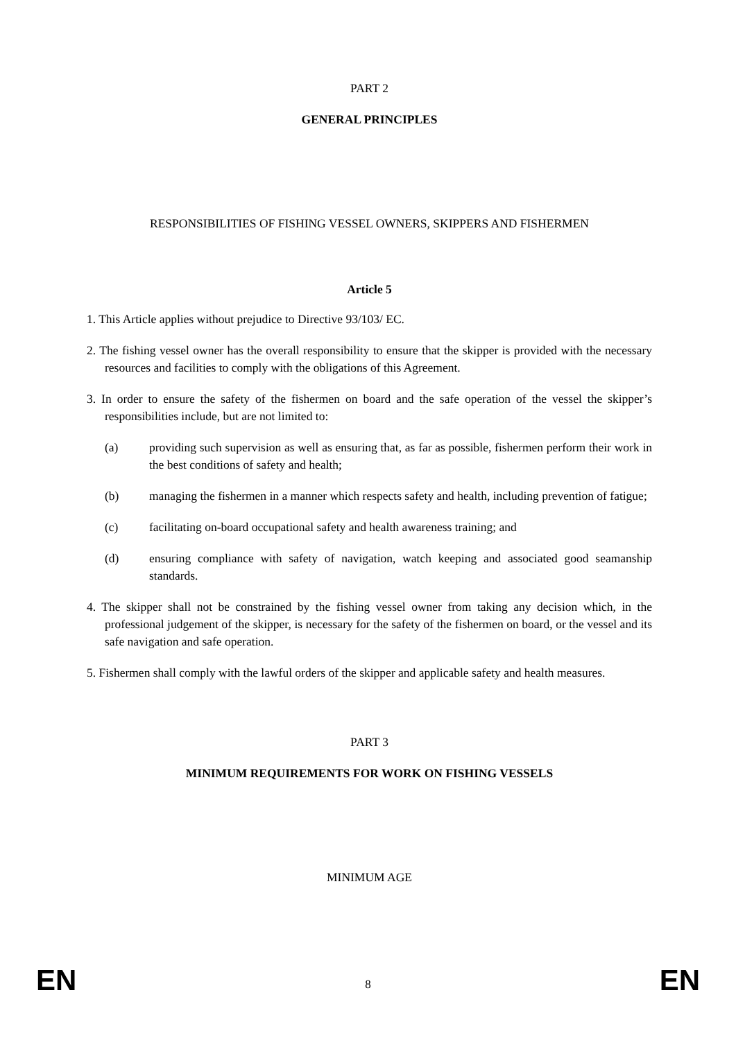PART 2
GENERAL PRINCIPLES
RESPONSIBILITIES OF FISHING VESSEL OWNERS, SKIPPERS AND FISHERMEN
Article 5
1. This Article applies without prejudice to Directive 93/103/ EC.
2. The fishing vessel owner has the overall responsibility to ensure that the skipper is provided with the necessary resources and facilities to comply with the obligations of this Agreement.
3. In order to ensure the safety of the fishermen on board and the safe operation of the vessel the skipper’s responsibilities include, but are not limited to:
(a) providing such supervision as well as ensuring that, as far as possible, fishermen perform their work in the best conditions of safety and health;
(b) managing the fishermen in a manner which respects safety and health, including prevention of fatigue;
(c) facilitating on-board occupational safety and health awareness training; and
(d) ensuring compliance with safety of navigation, watch keeping and associated good seamanship standards.
4. The skipper shall not be constrained by the fishing vessel owner from taking any decision which, in the professional judgement of the skipper, is necessary for the safety of the fishermen on board, or the vessel and its safe navigation and safe operation.
5. Fishermen shall comply with the lawful orders of the skipper and applicable safety and health measures.
PART 3
MINIMUM REQUIREMENTS FOR WORK ON FISHING VESSELS
MINIMUM AGE
EN 8 EN